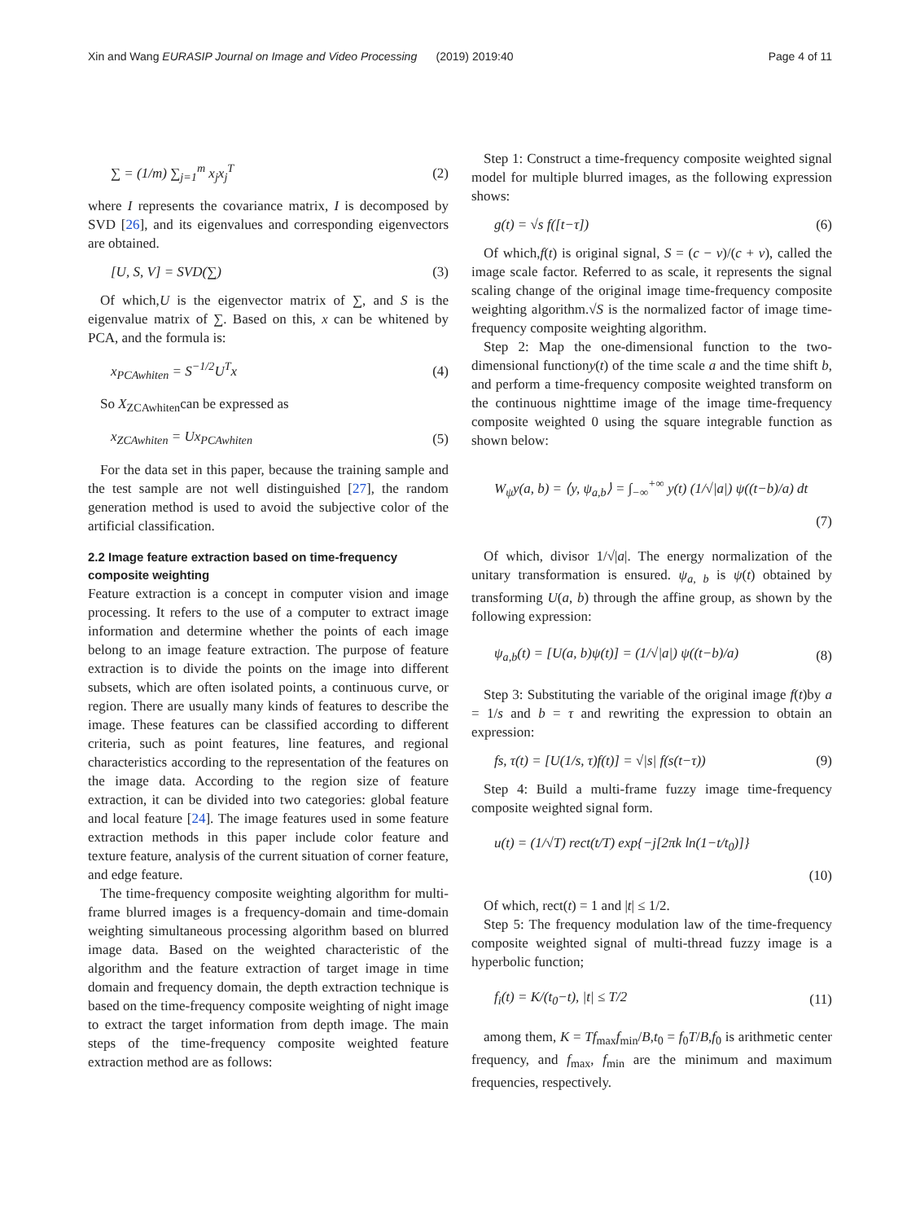Xin and Wang EURASIP Journal on Image and Video Processing (2019) 2019:40
Page 4 of 11
∑ = (1/m) ∑<sub>j=1</sub><sup>m</sup> x<sub>j</sub>x<sub>j</sub><sup>T</sup> (2)
where I represents the covariance matrix, I is decomposed by SVD [26], and its eigenvalues and corresponding eigenvectors are obtained.
[U, S, V] = SVD(∑) (3)
Of which,U is the eigenvector matrix of ∑, and S is the eigenvalue matrix of ∑. Based on this, x can be whitened by PCA, and the formula is:
x<sub>PCAwhiten</sub> = S<sup>−1/2</sup>U<sup>T</sup>x (4)
So X<sub>ZCAwhiten</sub>can be expressed as
x<sub>ZCAwhiten</sub> = Ux<sub>PCAwhiten</sub> (5)
For the data set in this paper, because the training sample and the test sample are not well distinguished [27], the random generation method is used to avoid the subjective color of the artificial classification.
2.2 Image feature extraction based on time-frequency composite weighting
Feature extraction is a concept in computer vision and image processing. It refers to the use of a computer to extract image information and determine whether the points of each image belong to an image feature extraction. The purpose of feature extraction is to divide the points on the image into different subsets, which are often isolated points, a continuous curve, or region. There are usually many kinds of features to describe the image. These features can be classified according to different criteria, such as point features, line features, and regional characteristics according to the representation of the features on the image data. According to the region size of feature extraction, it can be divided into two categories: global feature and local feature [24]. The image features used in some feature extraction methods in this paper include color feature and texture feature, analysis of the current situation of corner feature, and edge feature.
The time-frequency composite weighting algorithm for multi-frame blurred images is a frequency-domain and time-domain weighting simultaneous processing algorithm based on blurred image data. Based on the weighted characteristic of the algorithm and the feature extraction of target image in time domain and frequency domain, the depth extraction technique is based on the time-frequency composite weighting of night image to extract the target information from depth image. The main steps of the time-frequency composite weighted feature extraction method are as follows:
Step 1: Construct a time-frequency composite weighted signal model for multiple blurred images, as the following expression shows:
g(t) = √s f([t−τ]) (6)
Of which,f(t) is original signal, S = (c − v)/(c + v), called the image scale factor. Referred to as scale, it represents the signal scaling change of the original image time-frequency composite weighting algorithm.√S is the normalized factor of image time-frequency composite weighting algorithm.
Step 2: Map the one-dimensional function to the two-dimensional functiony(t) of the time scale a and the time shift b, and perform a time-frequency composite weighted transform on the continuous nighttime image of the image time-frequency composite weighted 0 using the square integrable function as shown below:
W<sub>ψ</sub>y(a, b) = ⟨y, ψ<sub>a,b</sub>⟩ = ∫<sub>−∞</sub><sup>+∞</sup> y(t) (1/√|a|) ψ((t−b)/a) dt
(7)
Of which, divisor 1/√|a|. The energy normalization of the unitary transformation is ensured. ψ<sub>a, b</sub> is ψ(t) obtained by transforming U(a, b) through the affine group, as shown by the following expression:
ψ<sub>a,b</sub>(t) = [U(a, b)ψ(t)] = (1/√|a|) ψ((t−b)/a) (8)
Step 3: Substituting the variable of the original image f(t)by a = 1/s and b = τ and rewriting the expression to obtain an expression:
fs, τ(t) = [U(1/s, τ)f(t)] = √|s| f(s(t−τ)) (9)
Step 4: Build a multi-frame fuzzy image time-frequency composite weighted signal form.
u(t) = (1/√T) rect(t/T) exp{−j[2πk ln(1−t/t<sub>0</sub>)]}
(10)
Of which, rect(t) = 1 and |t| ≤ 1/2.
Step 5: The frequency modulation law of the time-frequency composite weighted signal of multi-thread fuzzy image is a hyperbolic function;
f<sub>i</sub>(t) = K/(t<sub>0</sub>−t), |t| ≤ T/2 (11)
among them, K = Tf<sub>max</sub>f<sub>min</sub>/B,t<sub>0</sub> = f<sub>0</sub>T/B,f<sub>0</sub> is arithmetic center frequency, and f<sub>max</sub>, f<sub>min</sub> are the minimum and maximum frequencies, respectively.